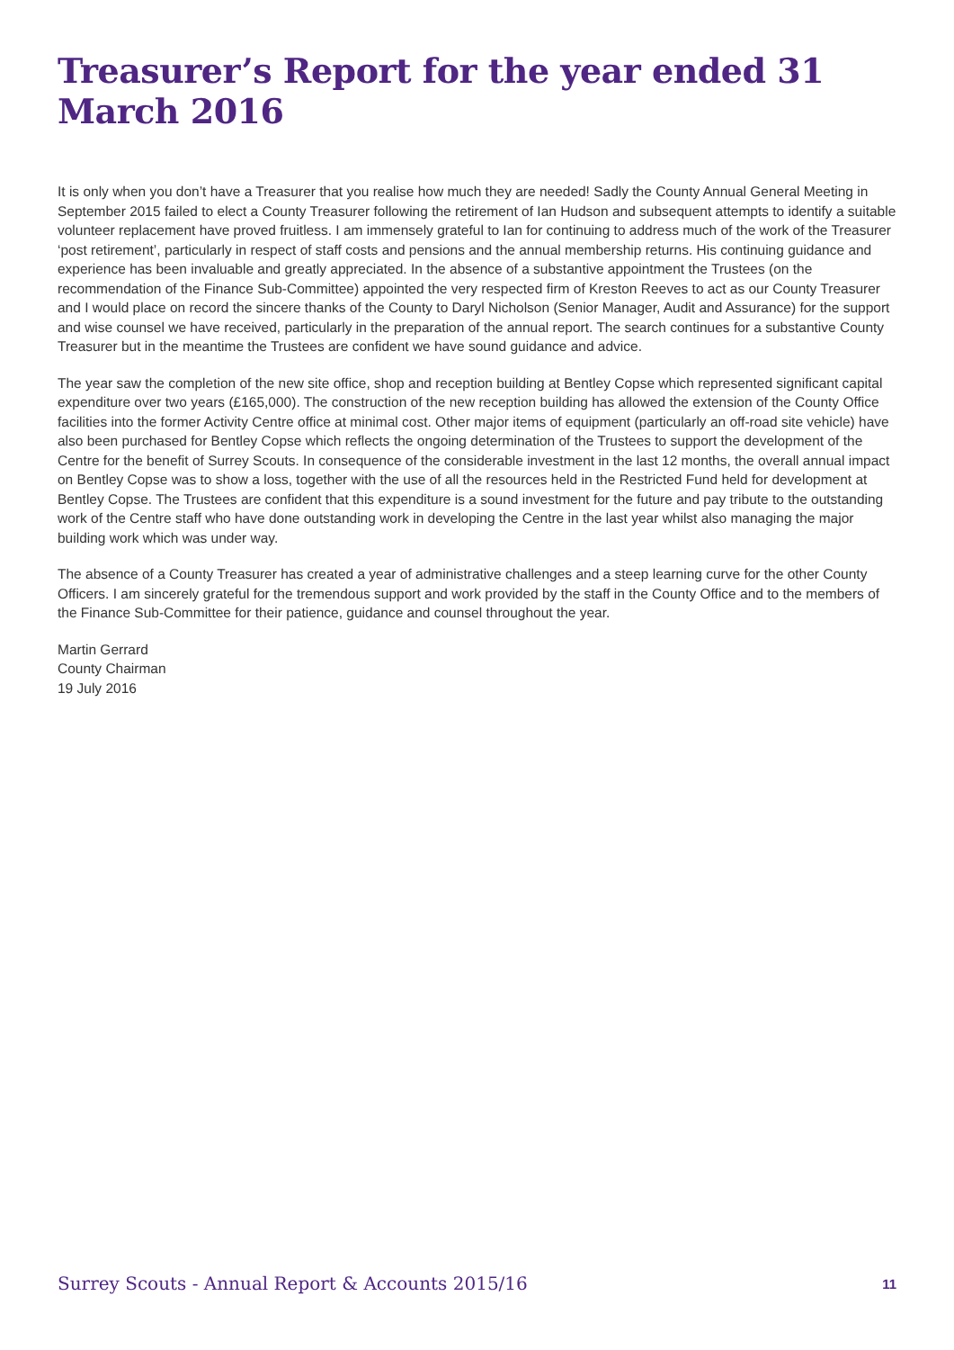Treasurer’s Report for the year ended 31 March 2016
It is only when you don’t have a Treasurer that you realise how much they are needed! Sadly the County Annual General Meeting in September 2015 failed to elect a County Treasurer following the retirement of Ian Hudson and subsequent attempts to identify a suitable volunteer replacement have proved fruitless. I am immensely grateful to Ian for continuing to address much of the work of the Treasurer ‘post retirement’, particularly in respect of staff costs and pensions and the annual membership returns. His continuing guidance and experience has been invaluable and greatly appreciated. In the absence of a substantive appointment the Trustees (on the recommendation of the Finance Sub-Committee) appointed the very respected firm of Kreston Reeves to act as our County Treasurer and I would place on record the sincere thanks of the County to Daryl Nicholson (Senior Manager, Audit and Assurance) for the support and wise counsel we have received, particularly in the preparation of the annual report. The search continues for a substantive County Treasurer but in the meantime the Trustees are confident we have sound guidance and advice.
The year saw the completion of the new site office, shop and reception building at Bentley Copse which represented significant capital expenditure over two years (£165,000). The construction of the new reception building has allowed the extension of the County Office facilities into the former Activity Centre office at minimal cost. Other major items of equipment (particularly an off-road site vehicle) have also been purchased for Bentley Copse which reflects the ongoing determination of the Trustees to support the development of the Centre for the benefit of Surrey Scouts. In consequence of the considerable investment in the last 12 months, the overall annual impact on Bentley Copse was to show a loss, together with the use of all the resources held in the Restricted Fund held for development at Bentley Copse. The Trustees are confident that this expenditure is a sound investment for the future and pay tribute to the outstanding work of the Centre staff who have done outstanding work in developing the Centre in the last year whilst also managing the major building work which was under way.
The absence of a County Treasurer has created a year of administrative challenges and a steep learning curve for the other County Officers. I am sincerely grateful for the tremendous support and work provided by the staff in the County Office and to the members of the Finance Sub-Committee for their patience, guidance and counsel throughout the year.
Martin Gerrard
County Chairman
19 July 2016
Surrey Scouts - Annual Report & Accounts 2015/16 11